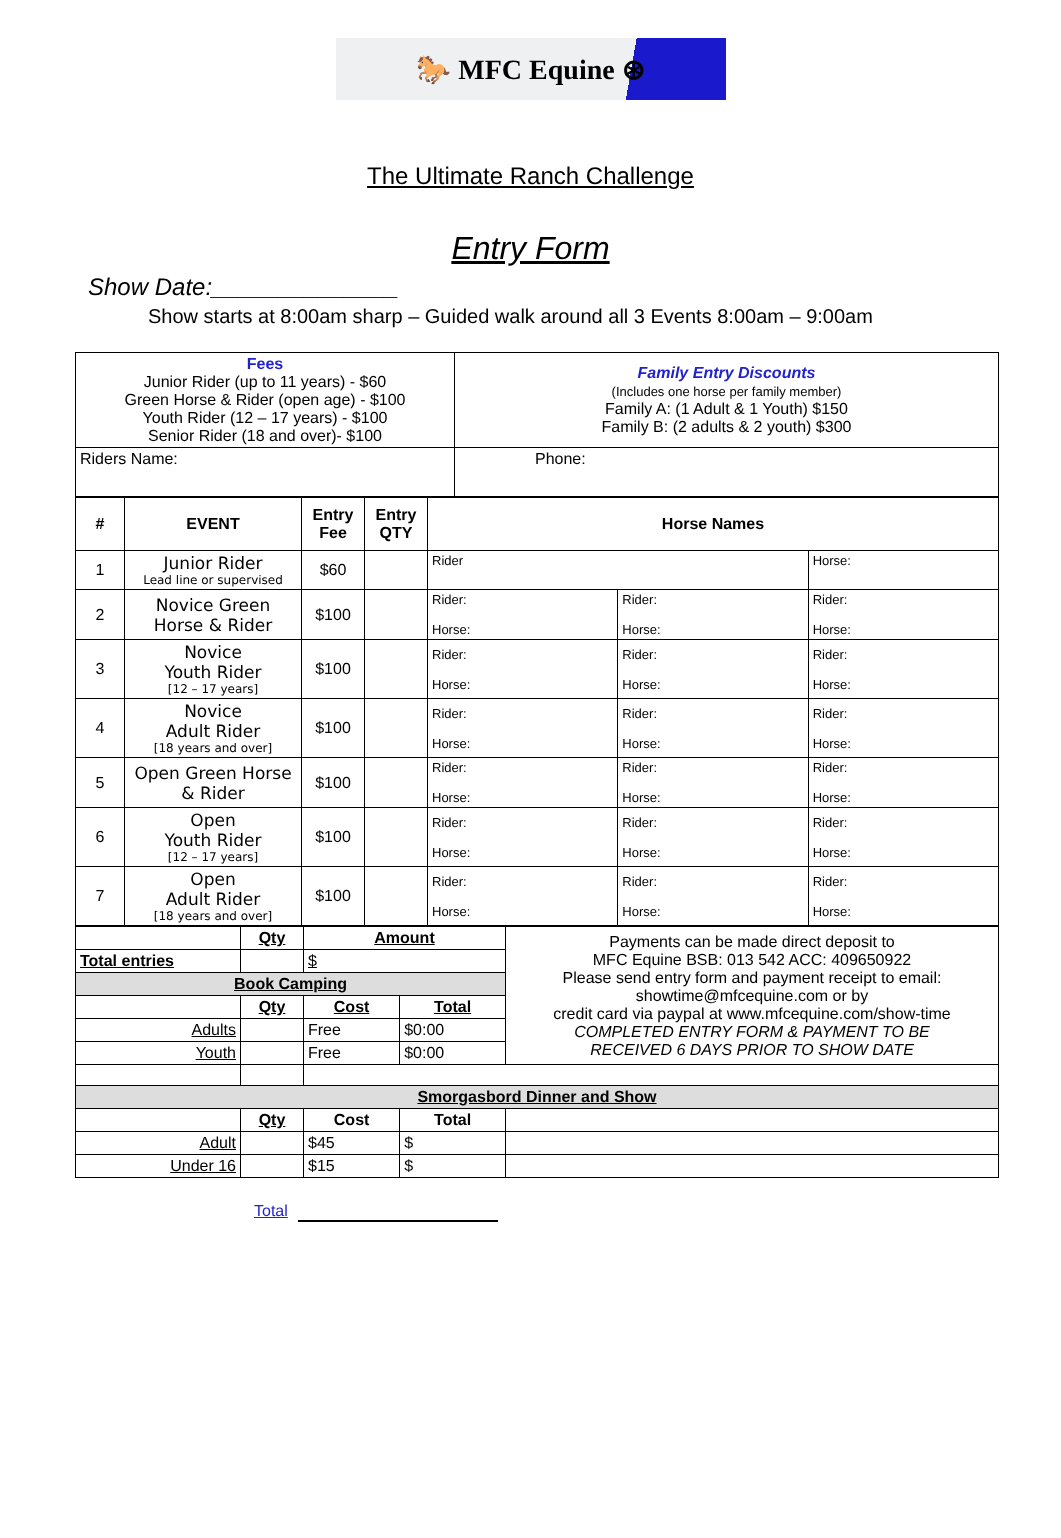🐎 MFC Equine ⊛
The Ultimate Ranch Challenge
Entry Form
Show Date:______________
Show starts at 8:00am sharp – Guided walk around all 3 Events 8:00am – 9:00am
| Fees Junior Rider (up to 11 years) - $60 Green Horse & Rider (open age) - $100 Youth Rider (12 – 17 years) - $100 Senior Rider (18 and over)- $100 | Family Entry Discounts (Includes one horse per family member) Family A: (1 Adult & 1 Youth) $150 Family B: (2 adults & 2 youth) $300 |
| Riders Name: | Phone: |
| # | EVENT | Entry Fee | Entry QTY | Horse Names | | |
| --- | --- | --- | --- | --- | --- | --- |
| 1 | Junior Rider Lead line or supervised | $60 | | Rider | | Horse: |
| 2 | Novice Green Horse & Rider | $100 | | Rider: Horse: | Rider: Horse: | Rider: Horse: |
| 3 | Novice Youth Rider [12 – 17 years] | $100 | | Rider: Horse: | Rider: Horse: | Rider: Horse: |
| 4 | Novice Adult Rider [18 years and over] | $100 | | Rider: Horse: | Rider: Horse: | Rider: Horse: |
| 5 | Open Green Horse & Rider | $100 | | Rider: Horse: | Rider: Horse: | Rider: Horse: |
| 6 | Open Youth Rider [12 – 17 years] | $100 | | Rider: Horse: | Rider: Horse: | Rider: Horse: |
| 7 | Open Adult Rider [18 years and over] | $100 | | Rider: Horse: | Rider: Horse: | Rider: Horse: |
| | Qty | Amount | | Payments can be made direct deposit to MFC Equine BSB: 013 542 ACC: 409650922 Please send entry form and payment receipt to email: showtime@mfcequine.com or by credit card via paypal at www.mfcequine.com/show-time COMPLETED ENTRY FORM & PAYMENT TO BE RECEIVED 6 DAYS PRIOR TO SHOW DATE |
| Total entries | | $ | | |
| Book Camping | | | | |
| | Qty | Cost | Total | |
| Adults | | Free | $0:00 | |
| Youth | | Free | $0:00 | |
| Smorgasbord Dinner and Show | | | | |
| | Qty | Cost | Total | |
| Adult | | $45 | $ | |
| Under 16 | | $15 | $ | |
Total